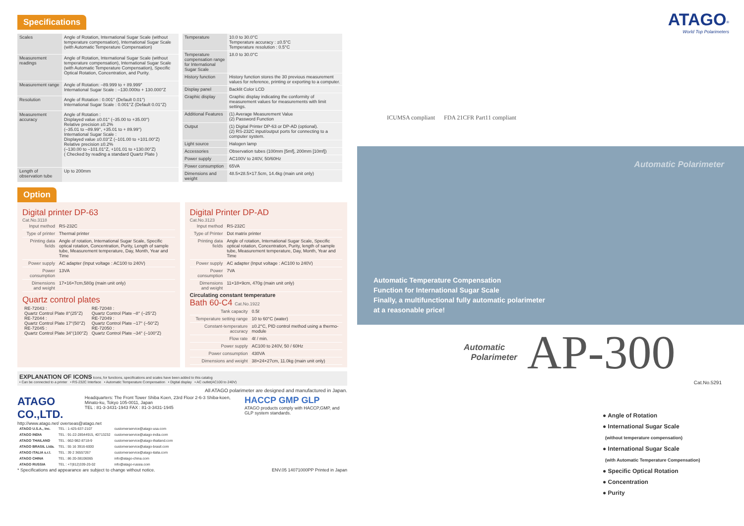Specifications
| Scales | Angle of Rotation, International Sugar Scale (without temperature compensation), International Sugar Scale (with Automatic Temperature Compensation) |
| Measurement readings | Angle of Rotation, International Sugar Scale (without temperature compensation), International Sugar Scale (with Automatic Temperature Compensation), Specific Optical Rotation, Concentration, and Purity. |
| Measurement range | Angle of Rotation: –89.999 to + 89.999° International Sugar Scale : –130.000to + 130.000°Z |
| Resolution | Angle of Rotation : 0.001° (Default 0.01°) International Sugar Scale : 0.001°Z (Default 0.01°Z) |
| Measurement accuracy | Angle of Rotation : Displayed value ±0.01° (–35.00 to +35.00°) Relative precision ±0.2% (–35.01 to –89.99°, +35.01 to + 89.99°) International Sugar Scale : Displayed value ±0.03°Z (–101.00 to +101.00°Z) Relative precision ±0.2% (–130.00 to –101.01°Z, +101.01 to +130.00°Z) ( Checked by reading a standard Quartz Plate ) |
| Length of observation tube | Up to 200mm |
| Temperature | 10.0 to 30.0°C Temperature accuracy : ±0.5°C Temperature resolution : 0.5°C |
| Temperature compensation range for International Sugar Scale | 18.0 to 30.0°C |
| History function | History function stores the 30 previous measurement values for reference, printing or exporting to a computer. |
| Display panel | Backlit Color LCD |
| Graphic display | Graphic display indicating the conformity of measurement values for measurements with limit settings. |
| Additional Features | (1) Average Measurement Value (2) Password Function |
| Output | (1) Digital Printer DP-63 or DP-AD (optional). (2) RS-232C input/output ports for connecting to a computer system. |
| Light source | Halogen lamp |
| Accessories | Observation tubes (100mm [5mf], 200mm [10mf]) |
| Power supply | AC100V to 240V, 50/60Hz |
| Power consumption | 65VA |
| Dimensions and weight | 48.5×28.5×17.5cm, 14.4kg (main unit only) |
Option
Digital printer DP-63
Cat.No.3118
| Input method | RS-232C |
| Type of printer | Thermal printer |
| Printing data fields | Angle of rotation, International Sugar Scale, Specific optical rotation, Concentration, Purity, Length of sample tube, Measurement temperature, Day, Month, Year and Time |
| Power supply | AC adapter (Input voltage : AC100 to 240V) |
| Power consumption | 13VA |
| Dimensions and weight | 17×16×7cm,580g (main unit only) |
Quartz control plates
| RE-72043 : Quartz Control Plate 8°(25°Z) RE-72044 : Quartz Control Plate 17°(50°Z) RE-72045 : Quartz Control Plate 34°(100°Z) | RE-72048 : Quartz Control Plate –8° (–25°Z) RE-72049 : Quartz Control Plate –17° (–50°Z) RE-72050 : Quartz Control Plate –34° (–100°Z) |
Digital Printer DP-AD
Cat.No.3123
| Input method | RS-232C |
| Type of Printer | Dot matrix printer |
| Printing data fields | Angle of rotation, International Sugar Scale, Specific optical rotation, Concentration, Purity, length of sample tube, Measurement temperature, Day, Month, Year and Time |
| Power supply | AC adapter (Input voltage : AC100 to 240V) |
| Power consumption | 7VA |
| Dimensions and weight | 11×18×9cm, 470g (main unit only) |
Circulating constant temperature
Bath 60-C4 Cat.No.1922
| Tank capacity | 0.5ℓ |
| Temperature setting range | 10 to 60°C (water) |
| Constant-temperature accuracy | ±0.2°C, PID control method using a thermo-module |
| Flow rate | 4ℓ / min. |
| Power supply | AC100 to 240V, 50 / 60Hz |
| Power consumption | 430VA |
| Dimensions and weight | 38×24×27cm, 11.0kg (main unit only) |
EXPLANATION OF ICONS Icons, for functions, specifications and scales have been added to this catalog
• Can be connected to a printer • RS-232C Interface • Automatic Temperature Compensation • Digital display • AC outlet(AC100 to 240V)
All ATAGO polarimeter are designed and manufactured in Japan.
ATAGO CO.,LTD. Headquarters: The Front Tower Shiba Koen, 23rd Floor 2-6-3 Shiba-koen, Minato-ku, Tokyo 105-0011, Japan
TEL : 81-3-3431-1943 FAX : 81-3-3431-1945 HACCP GMP GLP
ATAGO products comply with HACCP,GMP, and GLP system standards.
http://www.atago.net/ overseas@atago.net
| ATAGO U.S.A., Inc. | TEL : 1-425-637-2107 | customerservice@atago-usa.com |
| ATAGO INDIA | TEL : 91-22-28544915, 40713232 | customerservice@atago-india.com |
| ATAGO THAILAND | TEL : 662-982-8718-9 | customerservice@atago-thailand.com |
| ATAGO BRASIL Ltda. | TEL : 55 16 3916-6000 | customerservice@atago-brasil.com |
| ATAGO ITALIA s.r.l. | TEL : 39 2 36557267 | customerservice@atago-italia.com |
| ATAGO CHINA | TEL : 86 20-38106065 | info@atago-china.com |
| ATAGO RUSSIA | TEL : +7(812)339-20-02 | info@atago-russia.com |
* Specifications and appearance are subject to change without notice. ENV.05 14071000PP Printed in Japan
ATAGO<sup>®</sup>
World Top Polarimeters
ICUMSA compliant FDA 21CFR Part11 compliant
Automatic Polarimeter
Automatic Temperature Compensation
Function for International Sugar Scale
Finally, a multifunctional fully automatic polarimeter
at a reasonable price!
Automatic
Polarimeter AP-300
Cat.No.5291
● Angle of Rotation
● International Sugar Scale
(without temperature compensation)
● International Sugar Scale
(with Automatic Temperature Compensation)
● Specific Optical Rotation
● Concentration
● Purity